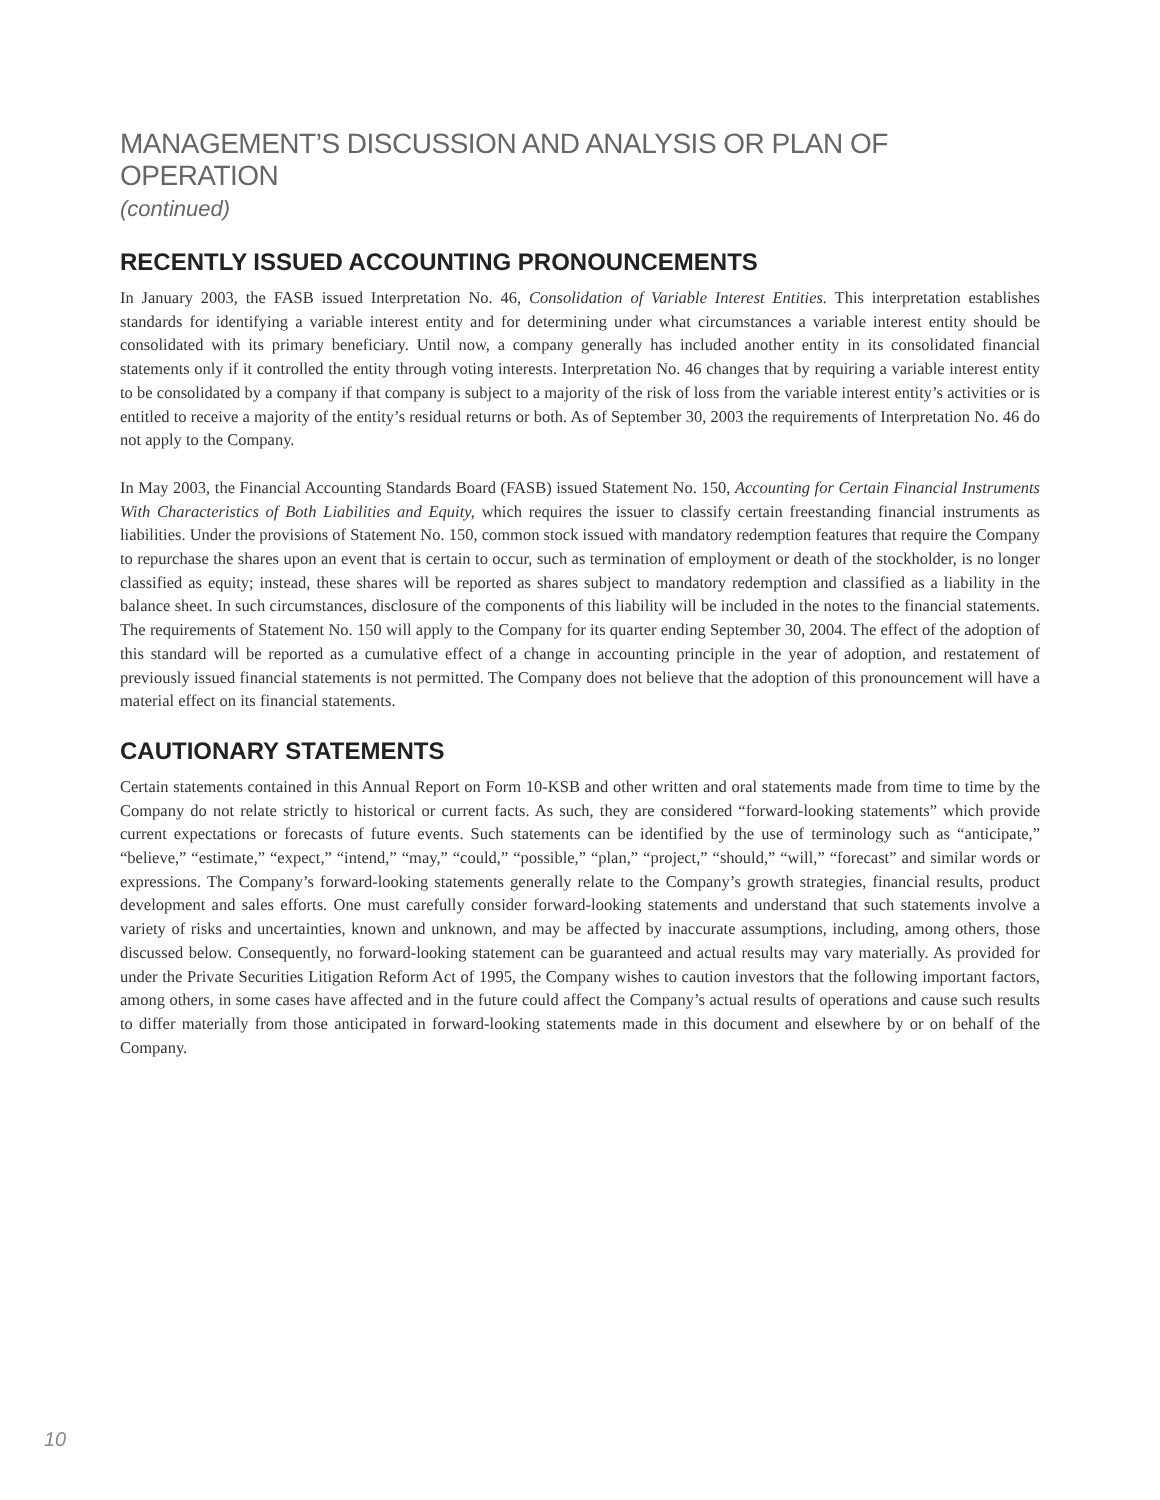MANAGEMENT’S DISCUSSION AND ANALYSIS OR PLAN OF OPERATION
(continued)
RECENTLY ISSUED ACCOUNTING PRONOUNCEMENTS
In January 2003, the FASB issued Interpretation No. 46, Consolidation of Variable Interest Entities. This interpretation establishes standards for identifying a variable interest entity and for determining under what circumstances a variable interest entity should be consolidated with its primary beneficiary. Until now, a company generally has included another entity in its consolidated financial statements only if it controlled the entity through voting interests. Interpretation No. 46 changes that by requiring a variable interest entity to be consolidated by a company if that company is subject to a majority of the risk of loss from the variable interest entity’s activities or is entitled to receive a majority of the entity’s residual returns or both. As of September 30, 2003 the requirements of Interpretation No. 46 do not apply to the Company.
In May 2003, the Financial Accounting Standards Board (FASB) issued Statement No. 150, Accounting for Certain Financial Instruments With Characteristics of Both Liabilities and Equity, which requires the issuer to classify certain freestanding financial instruments as liabilities. Under the provisions of Statement No. 150, common stock issued with mandatory redemption features that require the Company to repurchase the shares upon an event that is certain to occur, such as termination of employment or death of the stockholder, is no longer classified as equity; instead, these shares will be reported as shares subject to mandatory redemption and classified as a liability in the balance sheet. In such circumstances, disclosure of the components of this liability will be included in the notes to the financial statements. The requirements of Statement No. 150 will apply to the Company for its quarter ending September 30, 2004. The effect of the adoption of this standard will be reported as a cumulative effect of a change in accounting principle in the year of adoption, and restatement of previously issued financial statements is not permitted. The Company does not believe that the adoption of this pronouncement will have a material effect on its financial statements.
CAUTIONARY STATEMENTS
Certain statements contained in this Annual Report on Form 10-KSB and other written and oral statements made from time to time by the Company do not relate strictly to historical or current facts. As such, they are considered “forward-looking statements” which provide current expectations or forecasts of future events. Such statements can be identified by the use of terminology such as “anticipate,” “believe,” “estimate,” “expect,” “intend,” “may,” “could,” “possible,” “plan,” “project,” “should,” “will,” “forecast” and similar words or expressions. The Company’s forward-looking statements generally relate to the Company’s growth strategies, financial results, product development and sales efforts. One must carefully consider forward-looking statements and understand that such statements involve a variety of risks and uncertainties, known and unknown, and may be affected by inaccurate assumptions, including, among others, those discussed below. Consequently, no forward-looking statement can be guaranteed and actual results may vary materially. As provided for under the Private Securities Litigation Reform Act of 1995, the Company wishes to caution investors that the following important factors, among others, in some cases have affected and in the future could affect the Company’s actual results of operations and cause such results to differ materially from those anticipated in forward-looking statements made in this document and elsewhere by or on behalf of the Company.
10